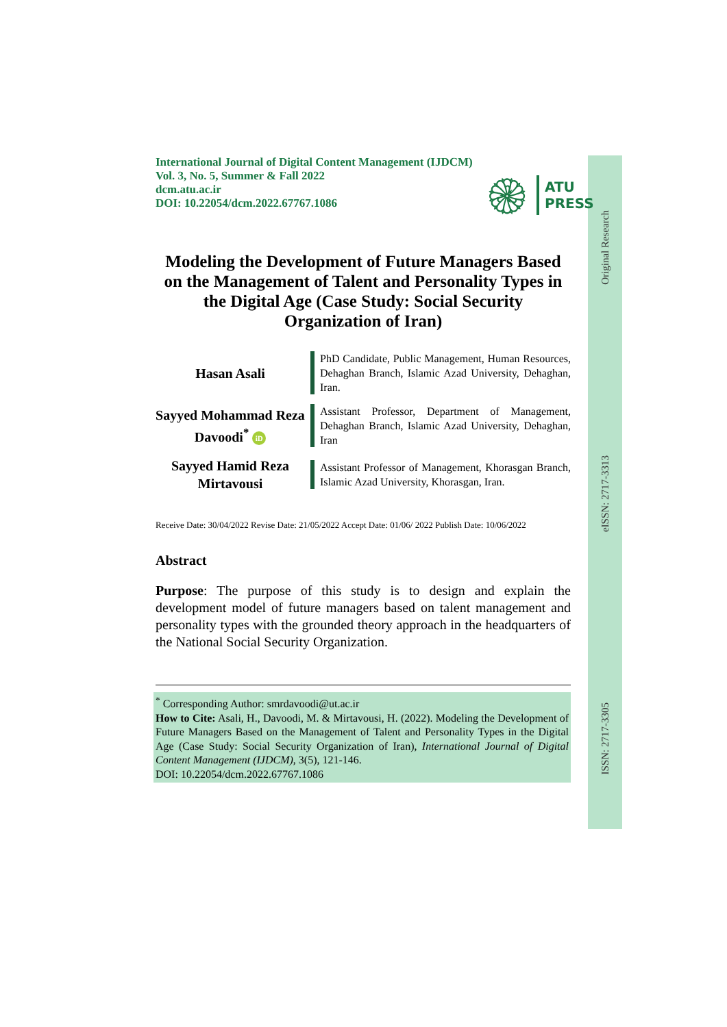Original Research
eISSN: 2717-3313
ISSN: 2717-3305
International Journal of Digital Content Management (IJDCM)
Vol. 3, No. 5, Summer & Fall 2022
dcm.atu.ac.ir
DOI: 10.22054/dcm.2022.67767.1086
۞
ATU
PRESS
Modeling the Development of Future Managers Based on the Management of Talent and Personality Types in the Digital Age (Case Study: Social Security Organization of Iran)
Hasan Asali
PhD Candidate, Public Management, Human Resources, Dehaghan Branch, Islamic Azad University, Dehaghan, Iran.
Sayyed Mohammad Reza Davoodi<sup>*</sup> iD
Assistant Professor, Department of Management, Dehaghan Branch, Islamic Azad University, Dehaghan, Iran
Sayyed Hamid Reza Mirtavousi
Assistant Professor of Management, Khorasgan Branch, Islamic Azad University, Khorasgan, Iran.
Receive Date: 30/04/2022 Revise Date: 21/05/2022 Accept Date: 01/06/ 2022 Publish Date: 10/06/2022
Abstract
Purpose: The purpose of this study is to design and explain the development model of future managers based on talent management and personality types with the grounded theory approach in the headquarters of the National Social Security Organization.
<sup>*</sup> Corresponding Author: smrdavoodi@ut.ac.ir
How to Cite: Asali, H., Davoodi, M. & Mirtavousi, H. (2022). Modeling the Development of Future Managers Based on the Management of Talent and Personality Types in the Digital Age (Case Study: Social Security Organization of Iran), International Journal of Digital Content Management (IJDCM), 3(5), 121-146.
DOI: 10.22054/dcm.2022.67767.1086